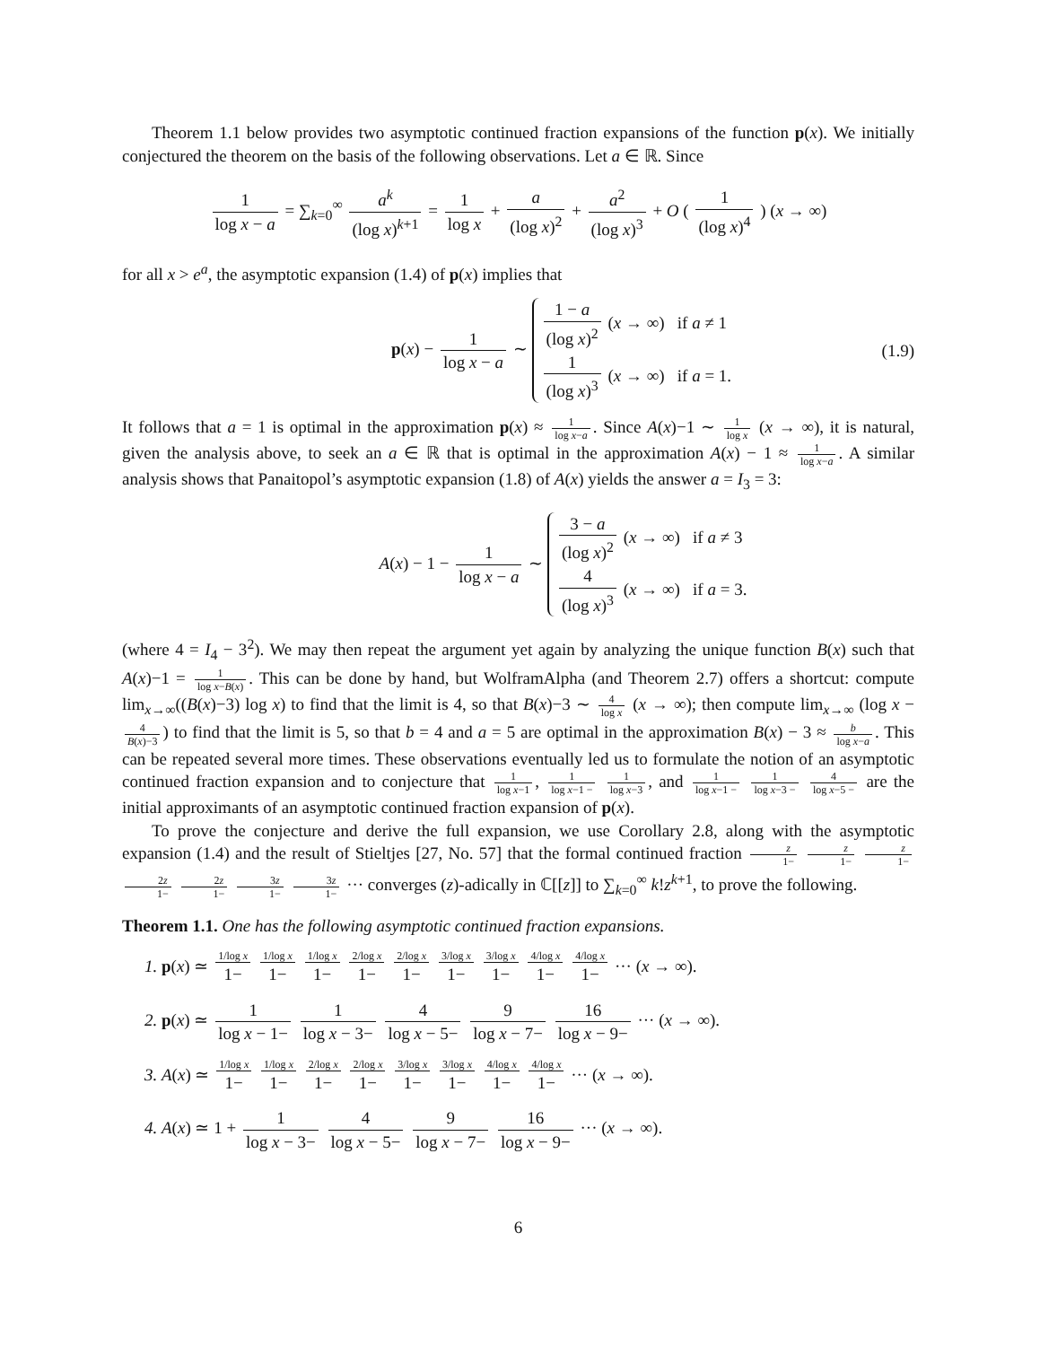Theorem 1.1 below provides two asymptotic continued fraction expansions of the function p(x). We initially conjectured the theorem on the basis of the following observations. Let a ∈ ℝ. Since
1 log x − a = ∑<sub>k=0</sub><sup>∞</sup> a<sup>k</sup> (log x)<sup>k+1</sup> = 1 log x + a (log x)<sup>2</sup> + a<sup>2</sup> (log x)<sup>3</sup> + O ( 1 (log x)<sup>4</sup> ) (x → ∞)
for all x > e<sup>a</sup>, the asymptotic expansion (1.4) of p(x) implies that
p(x) − 1 log x − a ∼ 1 − a (log x)<sup>2</sup> (x → ∞) if a ≠ 1
1 (log x)<sup>3</sup> (x → ∞) if a = 1.
(1.9)
It follows that a = 1 is optimal in the approximation p(x) ≈ 1 log x−a. Since A(x)−1 ∼ 1 log x (x → ∞), it is natural, given the analysis above, to seek an a ∈ ℝ that is optimal in the approximation A(x) − 1 ≈ 1 log x−a. A similar analysis shows that Panaitopol’s asymptotic expansion (1.8) of A(x) yields the answer a = I<sub>3</sub> = 3:
A(x) − 1 − 1 log x − a ∼ 3 − a (log x)<sup>2</sup> (x → ∞) if a ≠ 3
4 (log x)<sup>3</sup> (x → ∞) if a = 3.
(where 4 = I<sub>4</sub> − 3<sup>2</sup>). We may then repeat the argument yet again by analyzing the unique function B(x) such that A(x)−1 = 1 log x−B(x). This can be done by hand, but WolframAlpha (and Theorem 2.7) offers a shortcut: compute lim<sub>x→∞</sub>((B(x)−3) log x) to find that the limit is 4, so that B(x)−3 ∼ 4 log x (x → ∞); then compute lim<sub>x→∞</sub> (log x − 4 B(x)−3) to find that the limit is 5, so that b = 4 and a = 5 are optimal in the approximation B(x) − 3 ≈ b log x−a. This can be repeated several more times. These observations eventually led us to formulate the notion of an asymptotic continued fraction expansion and to conjecture that 1 log x−1, 1 log x−1 − 1 log x−3, and 1 log x−1 − 1 log x−3 − 4 log x−5 − are the initial approximants of an asymptotic continued fraction expansion of p(x).
To prove the conjecture and derive the full expansion, we use Corollary 2.8, along with the asymptotic expansion (1.4) and the result of Stieltjes [27, No. 57] that the formal continued fraction z 1− z 1− z 1− 2z 1− 2z 1− 3z 1− 3z 1− ··· converges (z)-adically in ℂ[[z]] to ∑<sub>k=0</sub><sup>∞</sup> k!z<sup>k+1</sup>, to prove the following.
Theorem 1.1. One has the following asymptotic continued fraction expansions.
1. p(x) ≃ 1/log x 1− 1/log x 1− 1/log x 1− 2/log x 1− 2/log x 1− 3/log x 1− 3/log x 1− 4/log x 1− 4/log x 1− ··· (x → ∞).
2. p(x) ≃ 1 log x − 1− 1 log x − 3− 4 log x − 5− 9 log x − 7− 16 log x − 9− ··· (x → ∞).
3. A(x) ≃ 1/log x 1− 1/log x 1− 2/log x 1− 2/log x 1− 3/log x 1− 3/log x 1− 4/log x 1− 4/log x 1− ··· (x → ∞).
4. A(x) ≃ 1 + 1 log x − 3− 4 log x − 5− 9 log x − 7− 16 log x − 9− ··· (x → ∞).
6